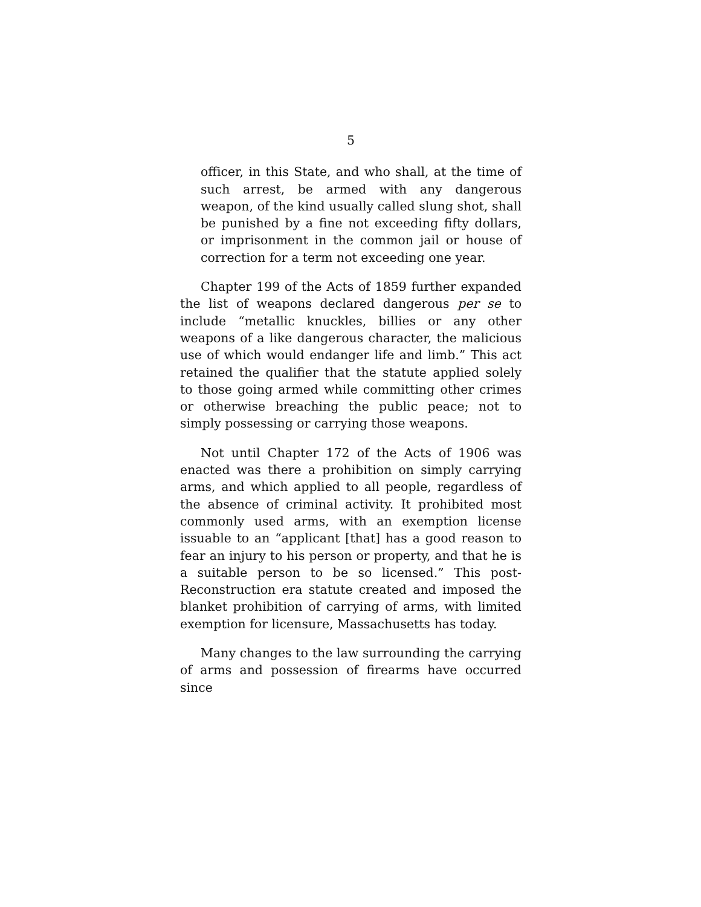5
officer, in this State, and who shall, at the time of such arrest, be armed with any dangerous weapon, of the kind usually called slung shot, shall be punished by a fine not exceeding fifty dollars, or imprisonment in the common jail or house of correction for a term not exceeding one year.
Chapter 199 of the Acts of 1859 further expanded the list of weapons declared dangerous per se to include “metallic knuckles, billies or any other weapons of a like dangerous character, the malicious use of which would endanger life and limb.” This act retained the qualifier that the statute applied solely to those going armed while committing other crimes or otherwise breaching the public peace; not to simply possessing or carrying those weapons.
Not until Chapter 172 of the Acts of 1906 was enacted was there a prohibition on simply carrying arms, and which applied to all people, regardless of the absence of criminal activity. It prohibited most commonly used arms, with an exemption license issuable to an “applicant [that] has a good reason to fear an injury to his person or property, and that he is a suitable person to be so licensed.” This post-Reconstruction era statute created and imposed the blanket prohibition of carrying of arms, with limited exemption for licensure, Massachusetts has today.
Many changes to the law surrounding the carrying of arms and possession of firearms have occurred since